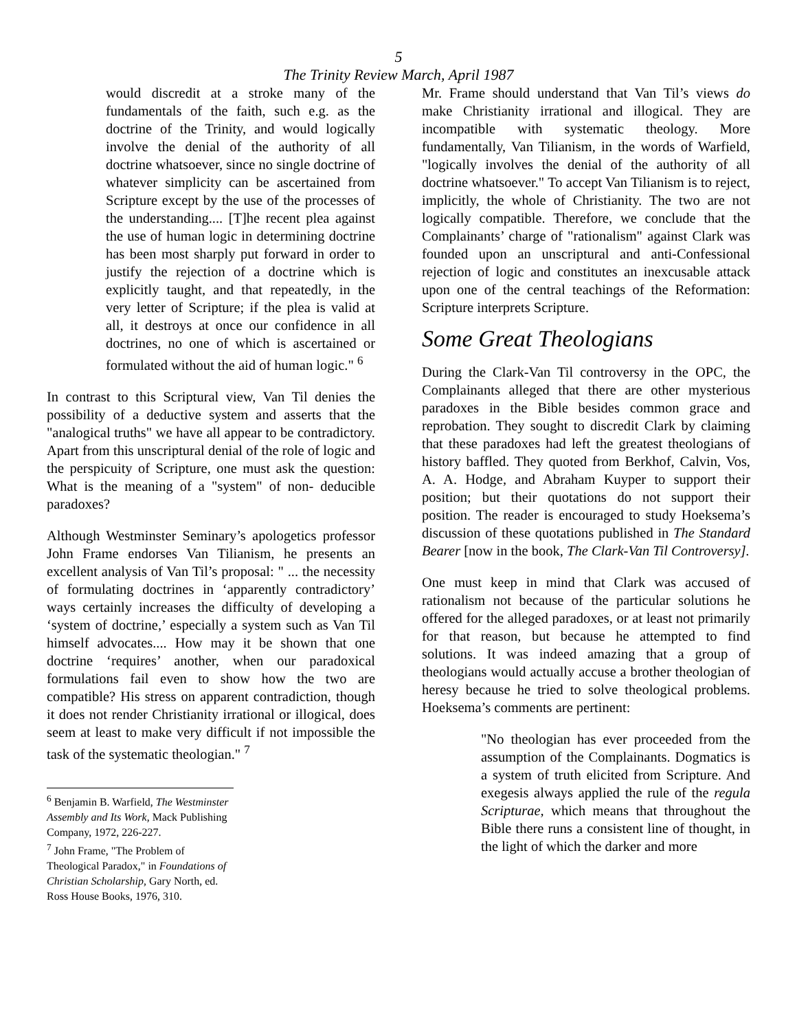5
The Trinity Review March, April 1987
would discredit at a stroke many of the fundamentals of the faith, such e.g. as the doctrine of the Trinity, and would logically involve the denial of the authority of all doctrine whatsoever, since no single doctrine of whatever simplicity can be ascertained from Scripture except by the use of the processes of the understanding.... [T]he recent plea against the use of human logic in determining doctrine has been most sharply put forward in order to justify the rejection of a doctrine which is explicitly taught, and that repeatedly, in the very letter of Scripture; if the plea is valid at all, it destroys at once our confidence in all doctrines, no one of which is ascertained or formulated without the aid of human logic." <sup>6</sup>
In contrast to this Scriptural view, Van Til denies the possibility of a deductive system and asserts that the "analogical truths" we have all appear to be contradictory. Apart from this unscriptural denial of the role of logic and the perspicuity of Scripture, one must ask the question: What is the meaning of a "system" of non- deducible paradoxes?
Although Westminster Seminary’s apologetics professor John Frame endorses Van Tilianism, he presents an excellent analysis of Van Til’s proposal: " ... the necessity of formulating doctrines in ‘apparently contradictory’ ways certainly increases the difficulty of developing a ‘system of doctrine,’ especially a system such as Van Til himself advocates.... How may it be shown that one doctrine ‘requires’ another, when our paradoxical formulations fail even to show how the two are compatible? His stress on apparent contradiction, though it does not render Christianity irrational or illogical, does seem at least to make very difficult if not impossible the task of the systematic theologian." <sup>7</sup>
<sup>6</sup> Benjamin B. Warfield, The Westminster Assembly and Its Work, Mack Publishing Company, 1972, 226-227.
<sup>7</sup> John Frame, "The Problem of Theological Paradox," in Foundations of Christian Scholarship, Gary North, ed. Ross House Books, 1976, 310.
Mr. Frame should understand that Van Til’s views do make Christianity irrational and illogical. They are incompatible with systematic theology. More fundamentally, Van Tilianism, in the words of Warfield, "logically involves the denial of the authority of all doctrine whatsoever." To accept Van Tilianism is to reject, implicitly, the whole of Christianity. The two are not logically compatible. Therefore, we conclude that the Complainants’ charge of "rationalism" against Clark was founded upon an unscriptural and anti-Confessional rejection of logic and constitutes an inexcusable attack upon one of the central teachings of the Reformation: Scripture interprets Scripture.
Some Great Theologians
During the Clark-Van Til controversy in the OPC, the Complainants alleged that there are other mysterious paradoxes in the Bible besides common grace and reprobation. They sought to discredit Clark by claiming that these paradoxes had left the greatest theologians of history baffled. They quoted from Berkhof, Calvin, Vos, A. A. Hodge, and Abraham Kuyper to support their position; but their quotations do not support their position. The reader is encouraged to study Hoeksema’s discussion of these quotations published in The Standard Bearer [now in the book, The Clark-Van Til Controversy].
One must keep in mind that Clark was accused of rationalism not because of the particular solutions he offered for the alleged paradoxes, or at least not primarily for that reason, but because he attempted to find solutions. It was indeed amazing that a group of theologians would actually accuse a brother theologian of heresy because he tried to solve theological problems. Hoeksema’s comments are pertinent:
"No theologian has ever proceeded from the assumption of the Complainants. Dogmatics is a system of truth elicited from Scripture. And exegesis always applied the rule of the regula Scripturae, which means that throughout the Bible there runs a consistent line of thought, in the light of which the darker and more